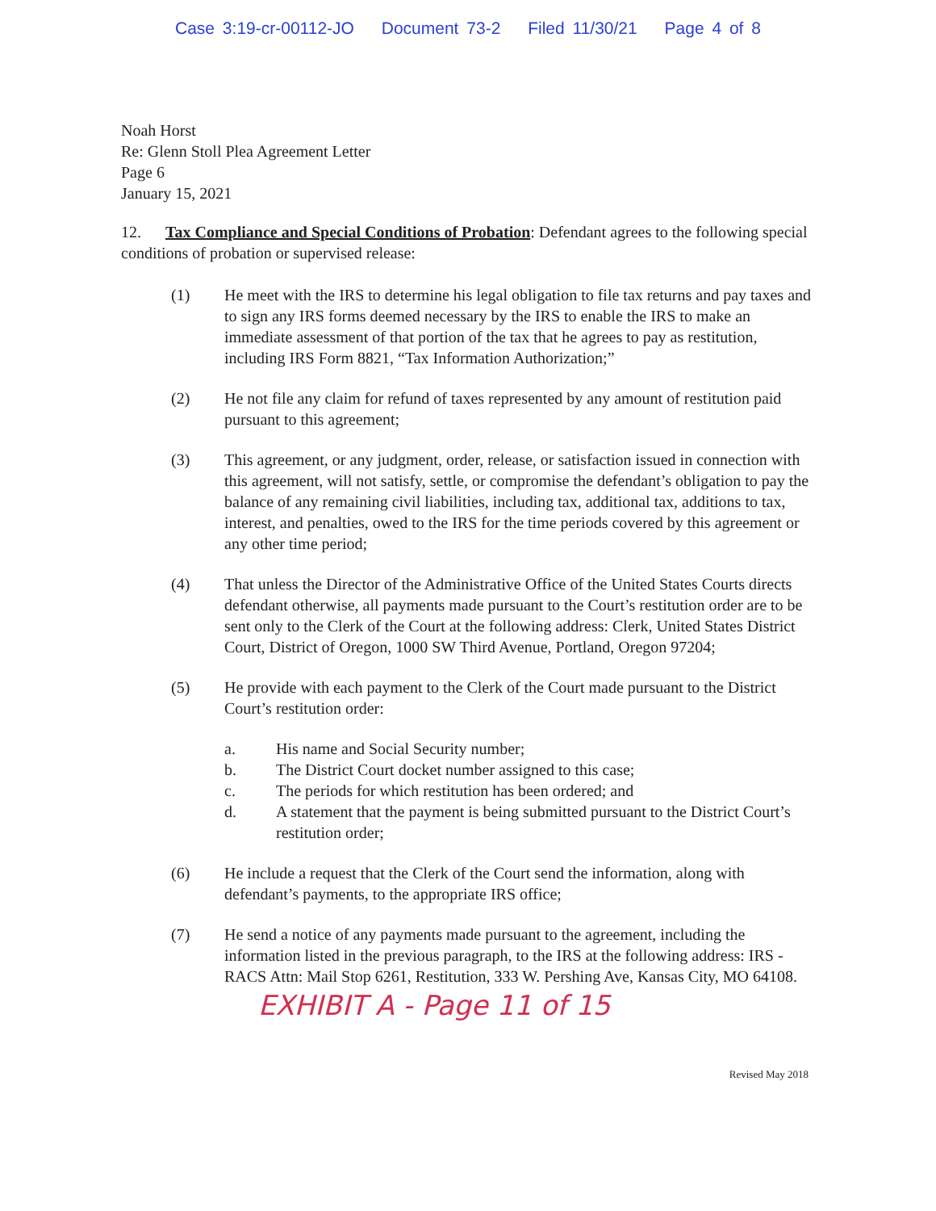Case 3:19-cr-00112-JO Document 73-2 Filed 11/30/21 Page 4 of 8
Noah Horst
Re: Glenn Stoll Plea Agreement Letter
Page 6
January 15, 2021
12. Tax Compliance and Special Conditions of Probation: Defendant agrees to the following special conditions of probation or supervised release:
(1) He meet with the IRS to determine his legal obligation to file tax returns and pay taxes and to sign any IRS forms deemed necessary by the IRS to enable the IRS to make an immediate assessment of that portion of the tax that he agrees to pay as restitution, including IRS Form 8821, “Tax Information Authorization;”
(2) He not file any claim for refund of taxes represented by any amount of restitution paid pursuant to this agreement;
(3) This agreement, or any judgment, order, release, or satisfaction issued in connection with this agreement, will not satisfy, settle, or compromise the defendant’s obligation to pay the balance of any remaining civil liabilities, including tax, additional tax, additions to tax, interest, and penalties, owed to the IRS for the time periods covered by this agreement or any other time period;
(4) That unless the Director of the Administrative Office of the United States Courts directs defendant otherwise, all payments made pursuant to the Court’s restitution order are to be sent only to the Clerk of the Court at the following address: Clerk, United States District Court, District of Oregon, 1000 SW Third Avenue, Portland, Oregon 97204;
(5) He provide with each payment to the Clerk of the Court made pursuant to the District Court’s restitution order:
a. His name and Social Security number;
b. The District Court docket number assigned to this case;
c. The periods for which restitution has been ordered; and
d. A statement that the payment is being submitted pursuant to the District Court’s restitution order;
(6) He include a request that the Clerk of the Court send the information, along with defendant’s payments, to the appropriate IRS office;
(7) He send a notice of any payments made pursuant to the agreement, including the information listed in the previous paragraph, to the IRS at the following address: IRS -RACS Attn: Mail Stop 6261, Restitution, 333 W. Pershing Ave, Kansas City, MO 64108.
EXHIBIT A - Page 11 of 15
Revised May 2018